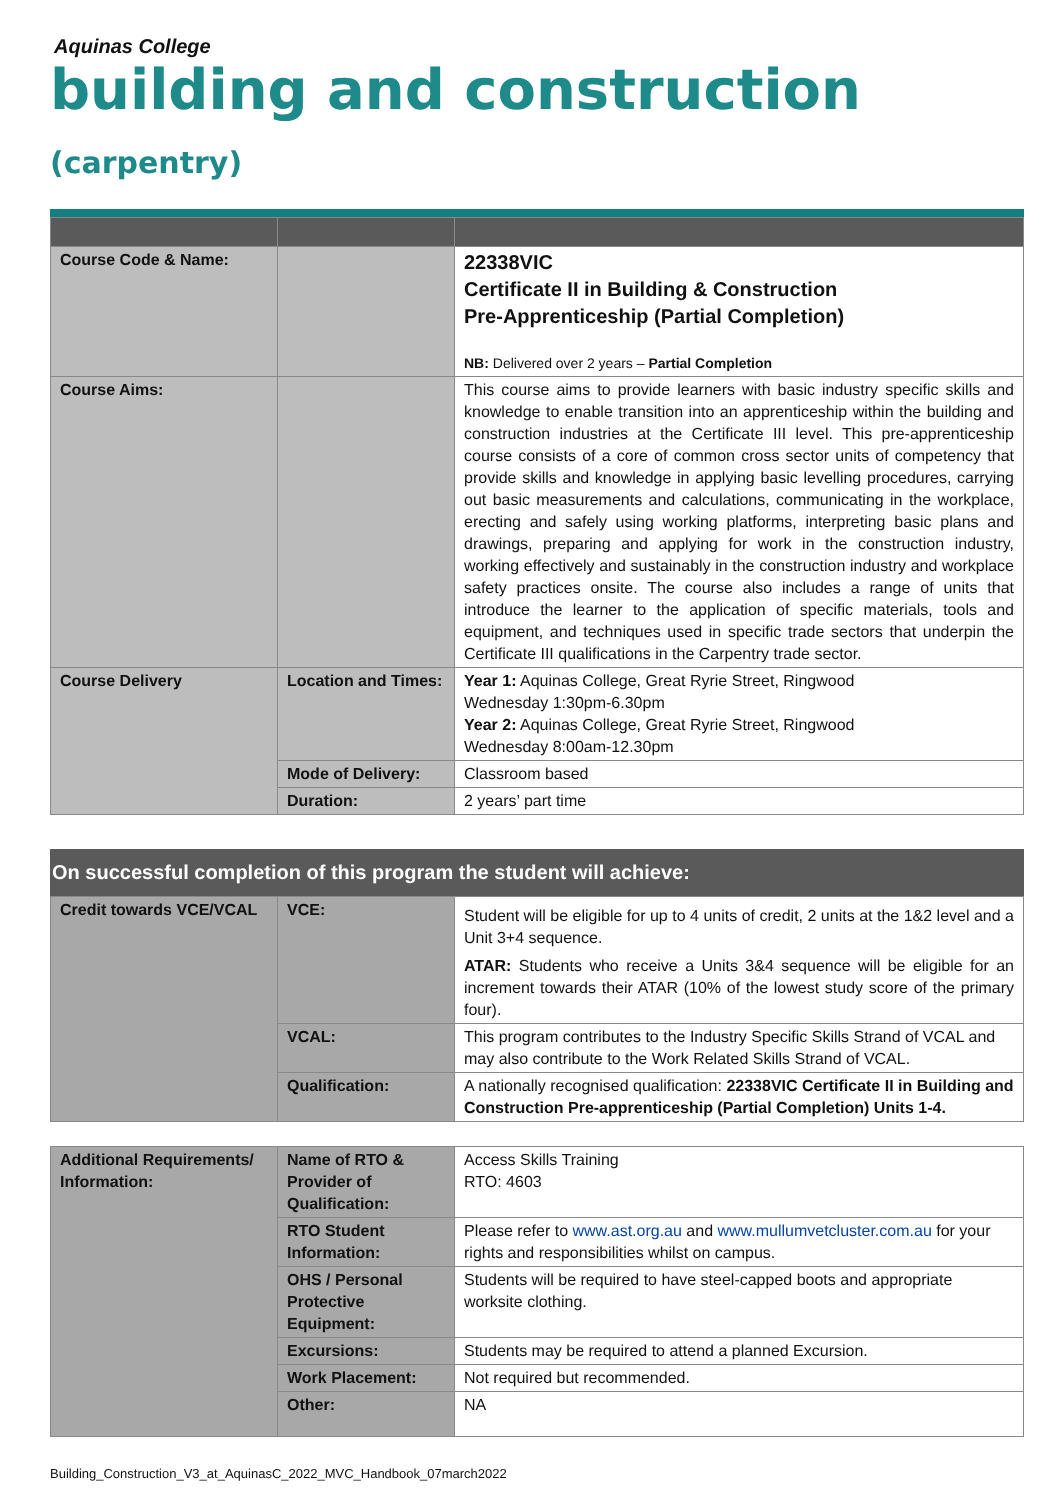Aquinas College
building and construction (carpentry)
| Course Code & Name: | | 22338VIC Certificate II in Building & Construction Pre-Apprenticeship (Partial Completion) NB: Delivered over 2 years – Partial Completion |
| Course Aims: | | This course aims to provide learners with basic industry specific skills and knowledge to enable transition into an apprenticeship within the building and construction industries at the Certificate III level. This pre-apprenticeship course consists of a core of common cross sector units of competency that provide skills and knowledge in applying basic levelling procedures, carrying out basic measurements and calculations, communicating in the workplace, erecting and safely using working platforms, interpreting basic plans and drawings, preparing and applying for work in the construction industry, working effectively and sustainably in the construction industry and workplace safety practices onsite. The course also includes a range of units that introduce the learner to the application of specific materials, tools and equipment, and techniques used in specific trade sectors that underpin the Certificate III qualifications in the Carpentry trade sector. |
| Course Delivery | Location and Times: | Year 1: Aquinas College, Great Ryrie Street, Ringwood Wednesday 1:30pm-6.30pm Year 2: Aquinas College, Great Ryrie Street, Ringwood Wednesday 8:00am-12.30pm |
| | Mode of Delivery: | Classroom based |
| | Duration: | 2 years’ part time |
On successful completion of this program the student will achieve:
| Credit towards VCE/VCAL | VCE: | Student will be eligible for up to 4 units of credit, 2 units at the 1&2 level and a Unit 3+4 sequence. ATAR: Students who receive a Units 3&4 sequence will be eligible for an increment towards their ATAR (10% of the lowest study score of the primary four). |
| | VCAL: | This program contributes to the Industry Specific Skills Strand of VCAL and may also contribute to the Work Related Skills Strand of VCAL. |
| | Qualification: | A nationally recognised qualification: 22338VIC Certificate II in Building and Construction Pre-apprenticeship (Partial Completion) Units 1-4. |
| Additional Requirements/ Information: | Name of RTO & Provider of Qualification: | Access Skills Training RTO: 4603 |
| | RTO Student Information: | Please refer to www.ast.org.au and www.mullumvetcluster.com.au for your rights and responsibilities whilst on campus. |
| | OHS / Personal Protective Equipment: | Students will be required to have steel-capped boots and appropriate worksite clothing. |
| | Excursions: | Students may be required to attend a planned Excursion. |
| | Work Placement: | Not required but recommended. |
| | Other: | NA |
Building_Construction_V3_at_AquinasC_2022_MVC_Handbook_07march2022